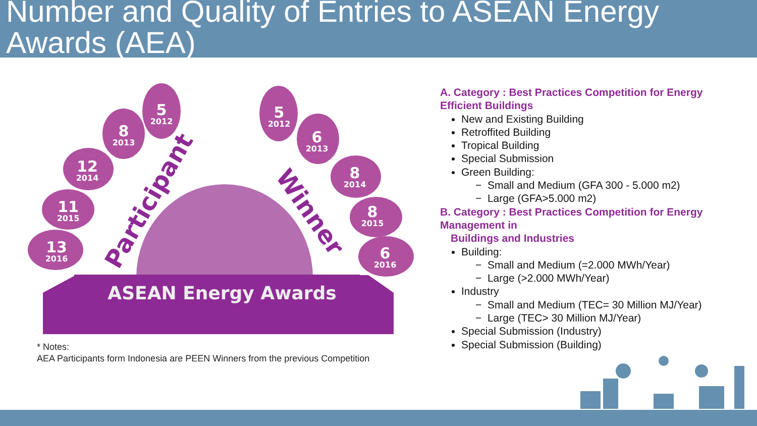Number and Quality of Entries to ASEAN Energy Awards (AEA)
ASEAN Energy Awards
Participant
Winner
5
2012
8
2013
12
2014
11
2015
13
2016
5
2012
6
2013
8
2014
8
2015
6
2016
* Notes:
AEA Participants form Indonesia are PEEN Winners from the previous Competition
A. Category : Best Practices Competition for Energy Efficient Buildings
New and Existing Building
Retroffited Building
Tropical Building
Special Submission
Green Building:
− Small and Medium (GFA 300 - 5.000 m2)
− Large (GFA>5.000 m2)
B. Category : Best Practices Competition for Energy Management in
Buildings and Industries
Building:
− Small and Medium (=2.000 MWh/Year)
− Large (>2.000 MWh/Year)
Industry
− Small and Medium (TEC= 30 Million MJ/Year)
− Large (TEC> 30 Million MJ/Year)
Special Submission (Industry)
Special Submission (Building)